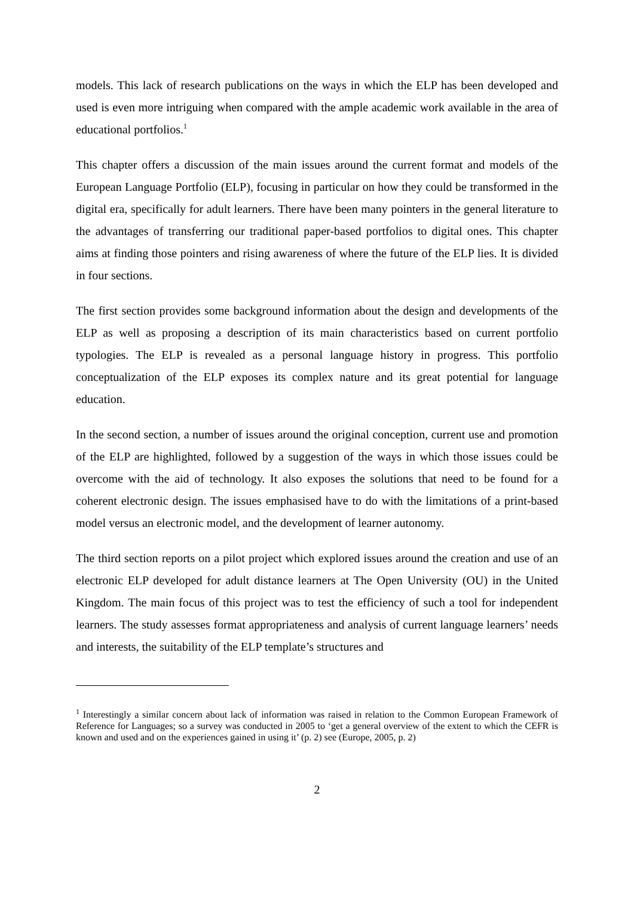models. This lack of research publications on the ways in which the ELP has been developed and used is even more intriguing when compared with the ample academic work available in the area of educational portfolios.<sup>1</sup>
This chapter offers a discussion of the main issues around the current format and models of the European Language Portfolio (ELP), focusing in particular on how they could be transformed in the digital era, specifically for adult learners. There have been many pointers in the general literature to the advantages of transferring our traditional paper-based portfolios to digital ones. This chapter aims at finding those pointers and rising awareness of where the future of the ELP lies. It is divided in four sections.
The first section provides some background information about the design and developments of the ELP as well as proposing a description of its main characteristics based on current portfolio typologies. The ELP is revealed as a personal language history in progress. This portfolio conceptualization of the ELP exposes its complex nature and its great potential for language education.
In the second section, a number of issues around the original conception, current use and promotion of the ELP are highlighted, followed by a suggestion of the ways in which those issues could be overcome with the aid of technology. It also exposes the solutions that need to be found for a coherent electronic design. The issues emphasised have to do with the limitations of a print-based model versus an electronic model, and the development of learner autonomy.
The third section reports on a pilot project which explored issues around the creation and use of an electronic ELP developed for adult distance learners at The Open University (OU) in the United Kingdom. The main focus of this project was to test the efficiency of such a tool for independent learners. The study assesses format appropriateness and analysis of current language learners’ needs and interests, the suitability of the ELP template’s structures and
<sup>1</sup> Interestingly a similar concern about lack of information was raised in relation to the Common European Framework of Reference for Languages; so a survey was conducted in 2005 to ‘get a general overview of the extent to which the CEFR is known and used and on the experiences gained in using it’ (p. 2) see (Europe, 2005, p. 2)
2